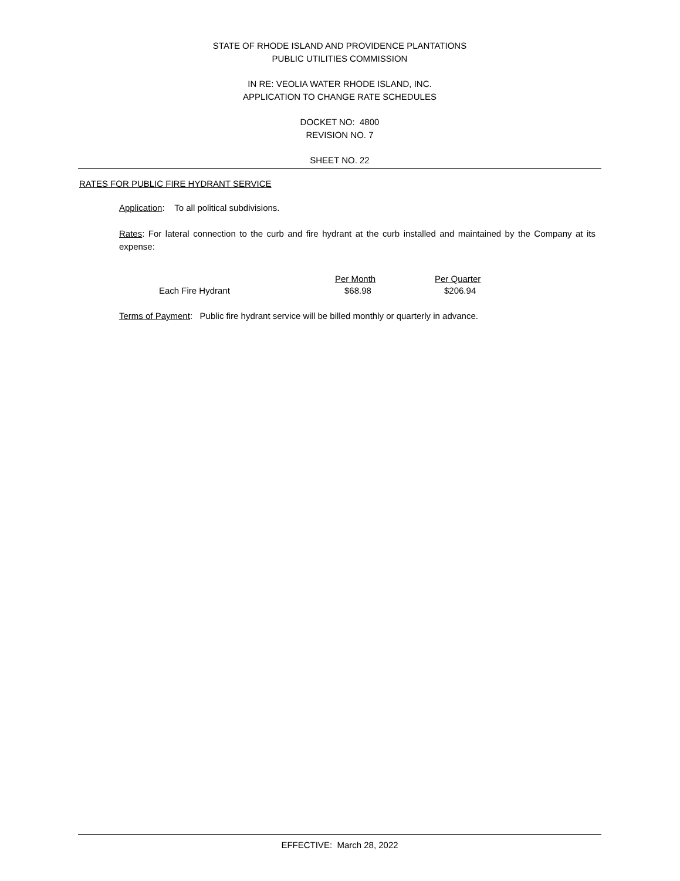STATE OF RHODE ISLAND AND PROVIDENCE PLANTATIONS
PUBLIC UTILITIES COMMISSION
IN RE: VEOLIA WATER RHODE ISLAND, INC.
APPLICATION TO CHANGE RATE SCHEDULES
DOCKET NO: 4800
REVISION NO. 7
SHEET NO. 22
RATES FOR PUBLIC FIRE HYDRANT SERVICE
Application: To all political subdivisions.
Rates: For lateral connection to the curb and fire hydrant at the curb installed and maintained by the Company at its expense:
| | Per Month | Per Quarter |
| --- | --- | --- |
| Each Fire Hydrant | $68.98 | $206.94 |
Terms of Payment: Public fire hydrant service will be billed monthly or quarterly in advance.
EFFECTIVE: March 28, 2022